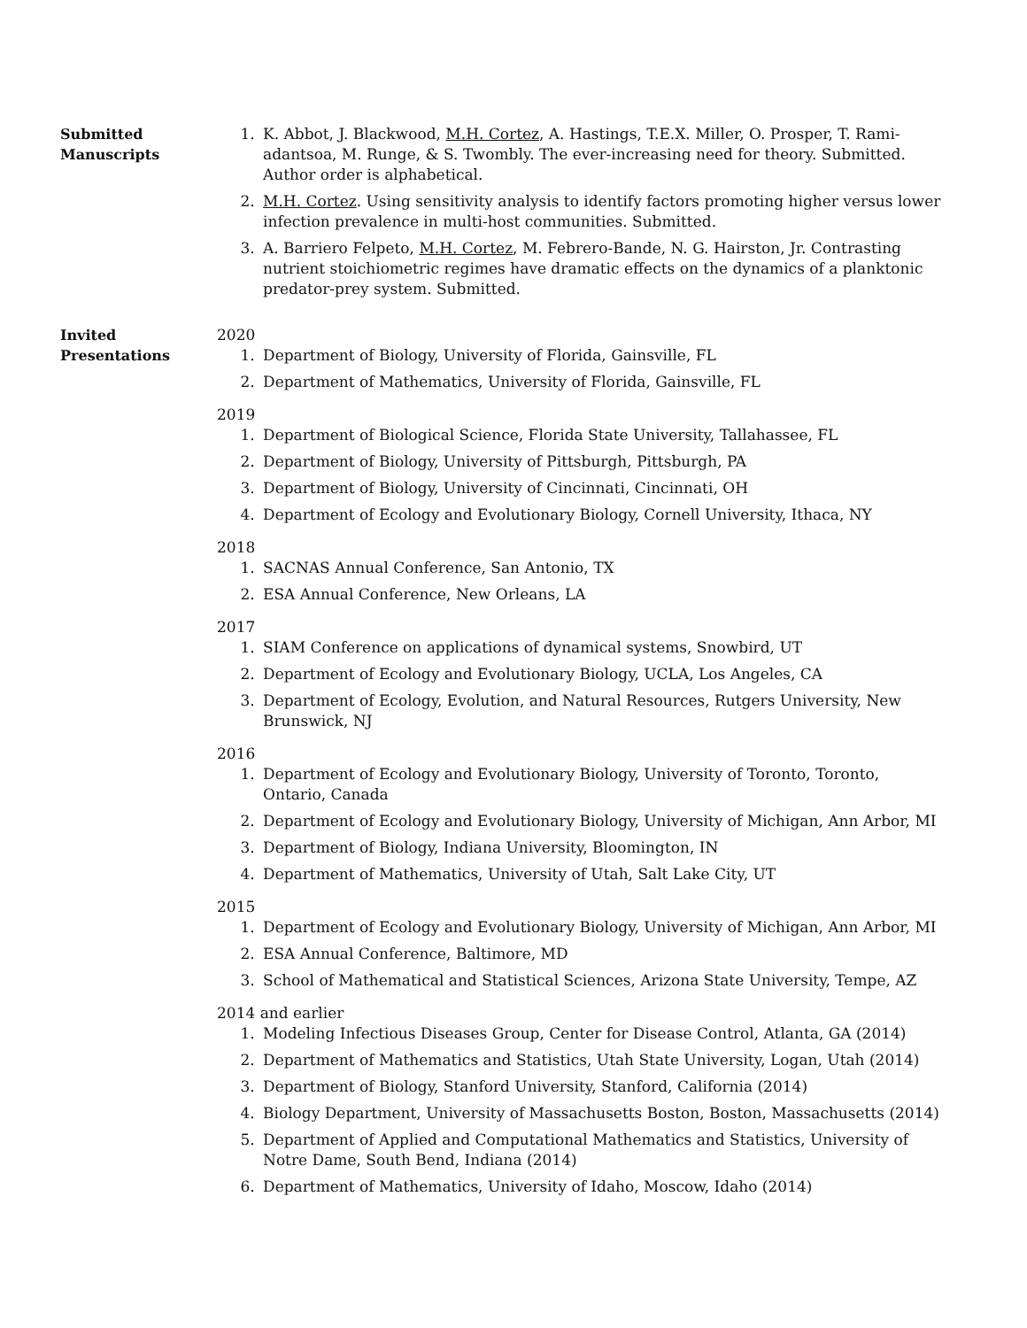Submitted
Manuscripts
1. K. Abbot, J. Blackwood, M.H. Cortez, A. Hastings, T.E.X. Miller, O. Prosper, T. Rami-adantsoa, M. Runge, & S. Twombly. The ever-increasing need for theory. Submitted. Author order is alphabetical.
2. M.H. Cortez. Using sensitivity analysis to identify factors promoting higher versus lower infection prevalence in multi-host communities. Submitted.
3. A. Barriero Felpeto, M.H. Cortez, M. Febrero-Bande, N. G. Hairston, Jr. Contrasting nutrient stoichiometric regimes have dramatic effects on the dynamics of a planktonic predator-prey system. Submitted.
Invited
Presentations
2020
1. Department of Biology, University of Florida, Gainsville, FL
2. Department of Mathematics, University of Florida, Gainsville, FL
2019
1. Department of Biological Science, Florida State University, Tallahassee, FL
2. Department of Biology, University of Pittsburgh, Pittsburgh, PA
3. Department of Biology, University of Cincinnati, Cincinnati, OH
4. Department of Ecology and Evolutionary Biology, Cornell University, Ithaca, NY
2018
1. SACNAS Annual Conference, San Antonio, TX
2. ESA Annual Conference, New Orleans, LA
2017
1. SIAM Conference on applications of dynamical systems, Snowbird, UT
2. Department of Ecology and Evolutionary Biology, UCLA, Los Angeles, CA
3. Department of Ecology, Evolution, and Natural Resources, Rutgers University, New Brunswick, NJ
2016
1. Department of Ecology and Evolutionary Biology, University of Toronto, Toronto, Ontario, Canada
2. Department of Ecology and Evolutionary Biology, University of Michigan, Ann Arbor, MI
3. Department of Biology, Indiana University, Bloomington, IN
4. Department of Mathematics, University of Utah, Salt Lake City, UT
2015
1. Department of Ecology and Evolutionary Biology, University of Michigan, Ann Arbor, MI
2. ESA Annual Conference, Baltimore, MD
3. School of Mathematical and Statistical Sciences, Arizona State University, Tempe, AZ
2014 and earlier
1. Modeling Infectious Diseases Group, Center for Disease Control, Atlanta, GA (2014)
2. Department of Mathematics and Statistics, Utah State University, Logan, Utah (2014)
3. Department of Biology, Stanford University, Stanford, California (2014)
4. Biology Department, University of Massachusetts Boston, Boston, Massachusetts (2014)
5. Department of Applied and Computational Mathematics and Statistics, University of Notre Dame, South Bend, Indiana (2014)
6. Department of Mathematics, University of Idaho, Moscow, Idaho (2014)